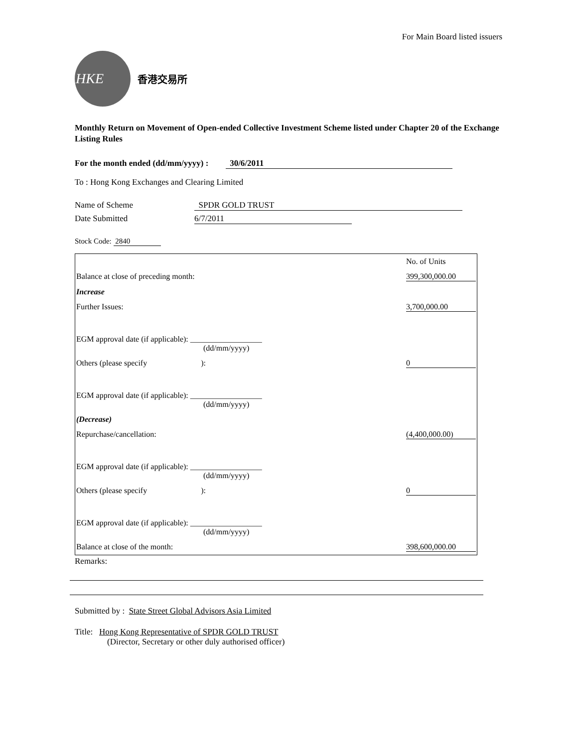For Main Board listed issuers
HKE
香港交易所
Monthly Return on Movement of Open-ended Collective Investment Scheme listed under Chapter 20 of the Exchange Listing Rules
For the month ended (dd/mm/yyyy) : 30/6/2011
To : Hong Kong Exchanges and Clearing Limited
Name of Scheme SPDR GOLD TRUST
Date Submitted 6/7/2011
Stock Code: 2840
| | No. of Units |
| Balance at close of preceding month: | 399,300,000.00 |
| Increase | |
| Further Issues: | 3,700,000.00 |
| EGM approval date (if applicable): __________________ (dd/mm/yyyy) | |
| Others (please specify ): | 0 |
| EGM approval date (if applicable): __________________ (dd/mm/yyyy) | |
| (Decrease) | |
| Repurchase/cancellation: | (4,400,000.00) |
| EGM approval date (if applicable): __________________ (dd/mm/yyyy) | |
| Others (please specify ): | 0 |
| EGM approval date (if applicable): __________________ (dd/mm/yyyy) | |
| Balance at close of the month: | 398,600,000.00 |
Remarks:
Submitted by : State Street Global Advisors Asia Limited
Title: Hong Kong Representative of SPDR GOLD TRUST
(Director, Secretary or other duly authorised officer)